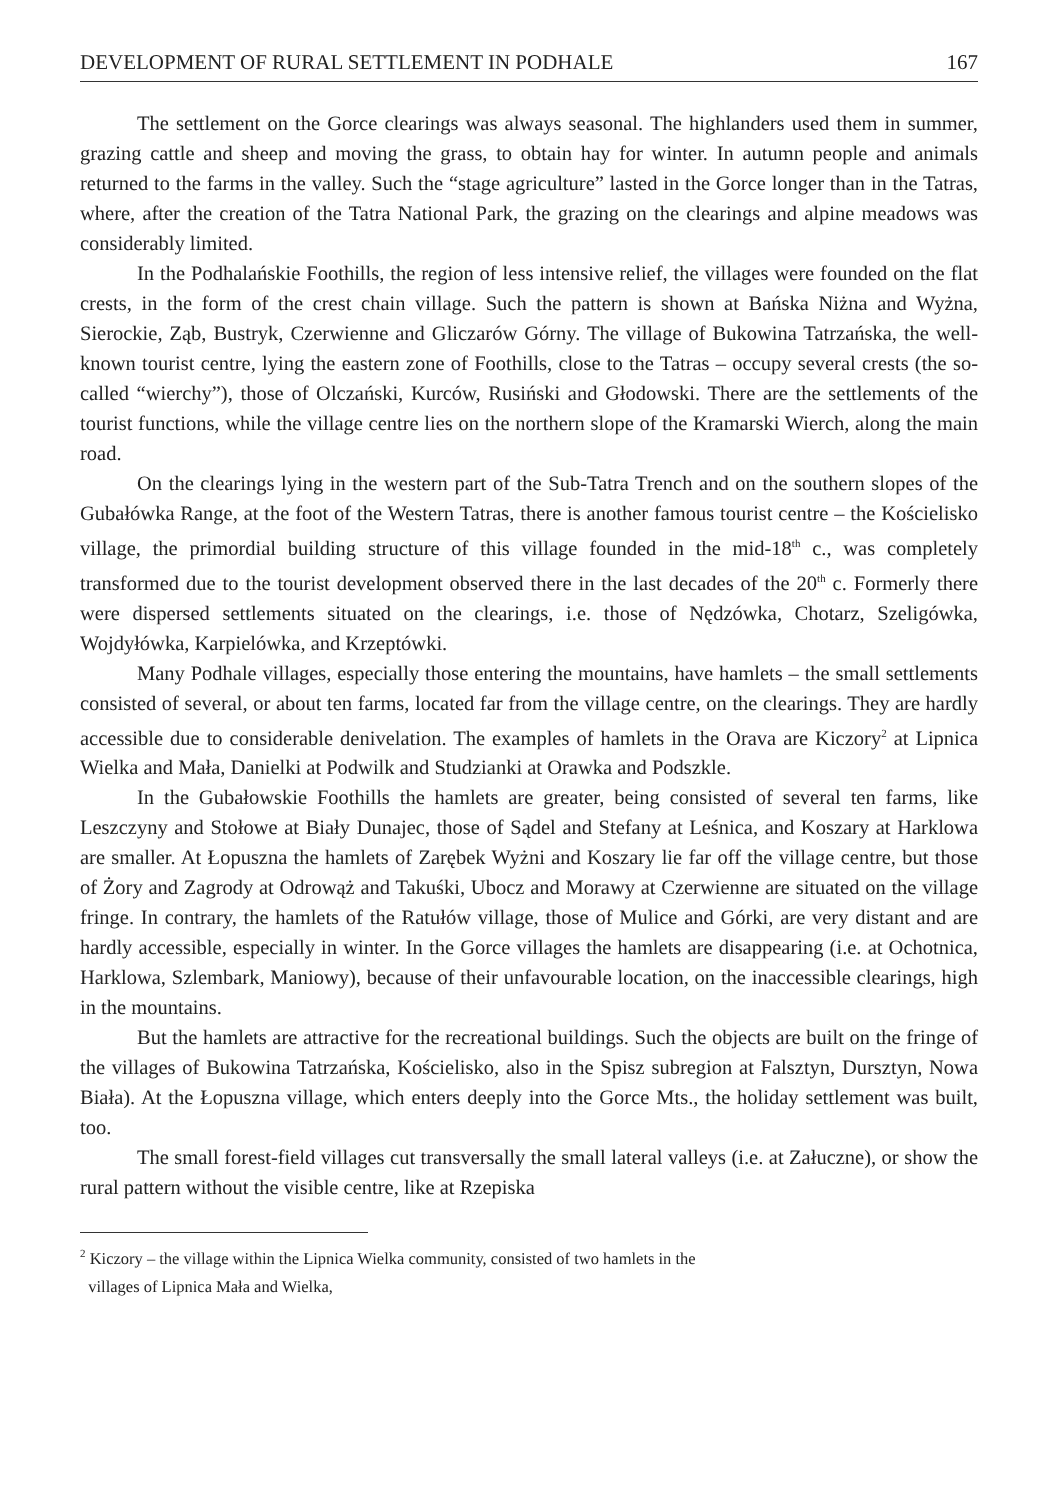DEVELOPMENT OF RURAL SETTLEMENT IN PODHALE 167
The settlement on the Gorce clearings was always seasonal. The highlanders used them in summer, grazing cattle and sheep and moving the grass, to obtain hay for winter. In autumn people and animals returned to the farms in the valley. Such the “stage agriculture” lasted in the Gorce longer than in the Tatras, where, after the creation of the Tatra National Park, the grazing on the clearings and alpine meadows was considerably limited.
In the Podhalańskie Foothills, the region of less intensive relief, the villages were founded on the flat crests, in the form of the crest chain village. Such the pattern is shown at Bańska Niżna and Wyżna, Sierockie, Ząb, Bustryk, Czerwienne and Gliczarów Górny. The village of Bukowina Tatrzańska, the well-known tourist centre, lying the eastern zone of Foothills, close to the Tatras – occupy several crests (the so-called “wierchy”), those of Olczański, Kurców, Rusiński and Głodowski. There are the settlements of the tourist functions, while the village centre lies on the northern slope of the Kramarski Wierch, along the main road.
On the clearings lying in the western part of the Sub-Tatra Trench and on the southern slopes of the Gubałówka Range, at the foot of the Western Tatras, there is another famous tourist centre – the Kościelisko village, the primordial building structure of this village founded in the mid-18<sup>th</sup> c., was completely transformed due to the tourist development observed there in the last decades of the 20<sup>th</sup> c. Formerly there were dispersed settlements situated on the clearings, i.e. those of Nędzówka, Chotarz, Szeligówka, Wojdyłówka, Karpielówka, and Krzeptówki.
Many Podhale villages, especially those entering the mountains, have hamlets – the small settlements consisted of several, or about ten farms, located far from the village centre, on the clearings. They are hardly accessible due to considerable denivelation. The examples of hamlets in the Orava are Kiczory<sup>2</sup> at Lipnica Wielka and Mała, Danielki at Podwilk and Studzianki at Orawka and Podszkle.
In the Gubałowskie Foothills the hamlets are greater, being consisted of several ten farms, like Leszczyny and Stołowe at Biały Dunajec, those of Sądel and Stefany at Leśnica, and Koszary at Harklowa are smaller. At Łopuszna the hamlets of Zarębek Wyżni and Koszary lie far off the village centre, but those of Żory and Zagrody at Odrowąż and Takuśki, Ubocz and Morawy at Czerwienne are situated on the village fringe. In contrary, the hamlets of the Ratułów village, those of Mulice and Górki, are very distant and are hardly accessible, especially in winter. In the Gorce villages the hamlets are disappearing (i.e. at Ochotnica, Harklowa, Szlembark, Maniowy), because of their unfavourable location, on the inaccessible clearings, high in the mountains.
But the hamlets are attractive for the recreational buildings. Such the objects are built on the fringe of the villages of Bukowina Tatrzańska, Kościelisko, also in the Spisz subregion at Falsztyn, Dursztyn, Nowa Biała). At the Łopuszna village, which enters deeply into the Gorce Mts., the holiday settlement was built, too.
The small forest-field villages cut transversally the small lateral valleys (i.e. at Załuczne), or show the rural pattern without the visible centre, like at Rzepiska
<sup>2</sup> Kiczory – the village within the Lipnica Wielka community, consisted of two hamlets in the
villages of Lipnica Mała and Wielka,